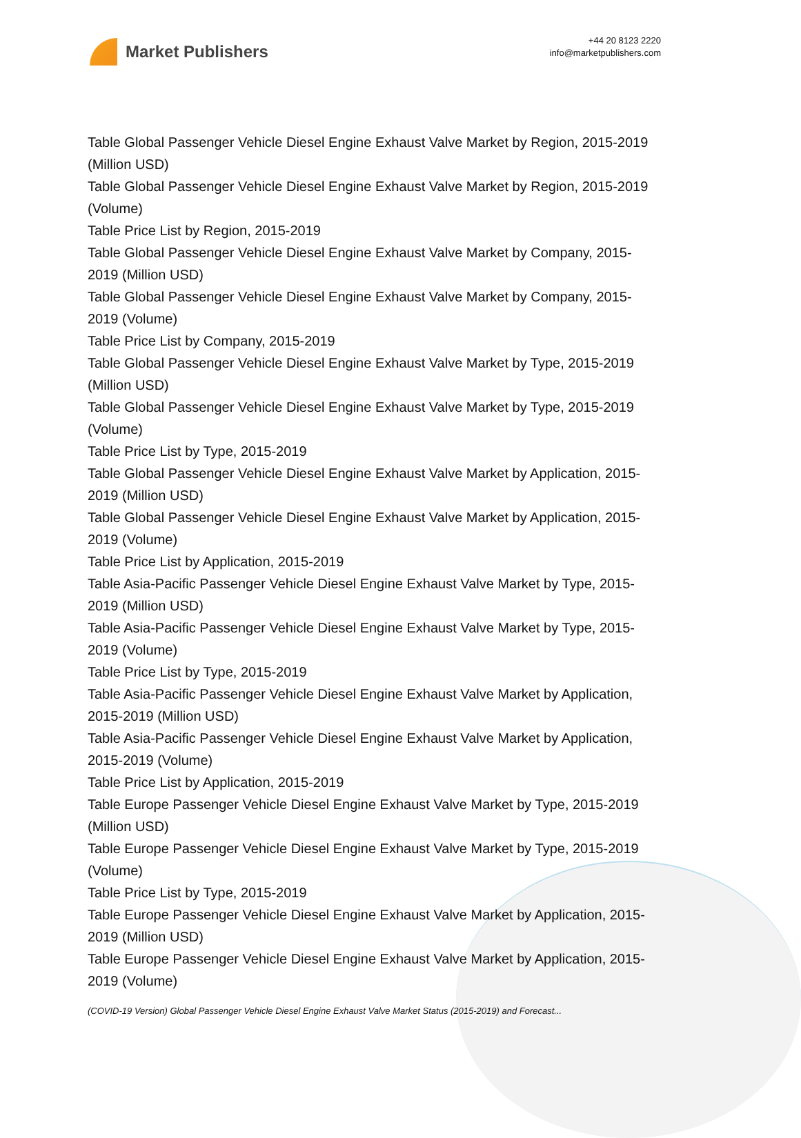Market Publishers
+44 20 8123 2220
info@marketpublishers.com
Table Global Passenger Vehicle Diesel Engine Exhaust Valve Market by Region, 2015-2019 (Million USD)
Table Global Passenger Vehicle Diesel Engine Exhaust Valve Market by Region, 2015-2019 (Volume)
Table Price List by Region, 2015-2019
Table Global Passenger Vehicle Diesel Engine Exhaust Valve Market by Company, 2015-2019 (Million USD)
Table Global Passenger Vehicle Diesel Engine Exhaust Valve Market by Company, 2015-2019 (Volume)
Table Price List by Company, 2015-2019
Table Global Passenger Vehicle Diesel Engine Exhaust Valve Market by Type, 2015-2019 (Million USD)
Table Global Passenger Vehicle Diesel Engine Exhaust Valve Market by Type, 2015-2019 (Volume)
Table Price List by Type, 2015-2019
Table Global Passenger Vehicle Diesel Engine Exhaust Valve Market by Application, 2015-2019 (Million USD)
Table Global Passenger Vehicle Diesel Engine Exhaust Valve Market by Application, 2015-2019 (Volume)
Table Price List by Application, 2015-2019
Table Asia-Pacific Passenger Vehicle Diesel Engine Exhaust Valve Market by Type, 2015-2019 (Million USD)
Table Asia-Pacific Passenger Vehicle Diesel Engine Exhaust Valve Market by Type, 2015-2019 (Volume)
Table Price List by Type, 2015-2019
Table Asia-Pacific Passenger Vehicle Diesel Engine Exhaust Valve Market by Application, 2015-2019 (Million USD)
Table Asia-Pacific Passenger Vehicle Diesel Engine Exhaust Valve Market by Application, 2015-2019 (Volume)
Table Price List by Application, 2015-2019
Table Europe Passenger Vehicle Diesel Engine Exhaust Valve Market by Type, 2015-2019 (Million USD)
Table Europe Passenger Vehicle Diesel Engine Exhaust Valve Market by Type, 2015-2019 (Volume)
Table Price List by Type, 2015-2019
Table Europe Passenger Vehicle Diesel Engine Exhaust Valve Market by Application, 2015-2019 (Million USD)
Table Europe Passenger Vehicle Diesel Engine Exhaust Valve Market by Application, 2015-2019 (Volume)
(COVID-19 Version) Global Passenger Vehicle Diesel Engine Exhaust Valve Market Status (2015-2019) and Forecast...